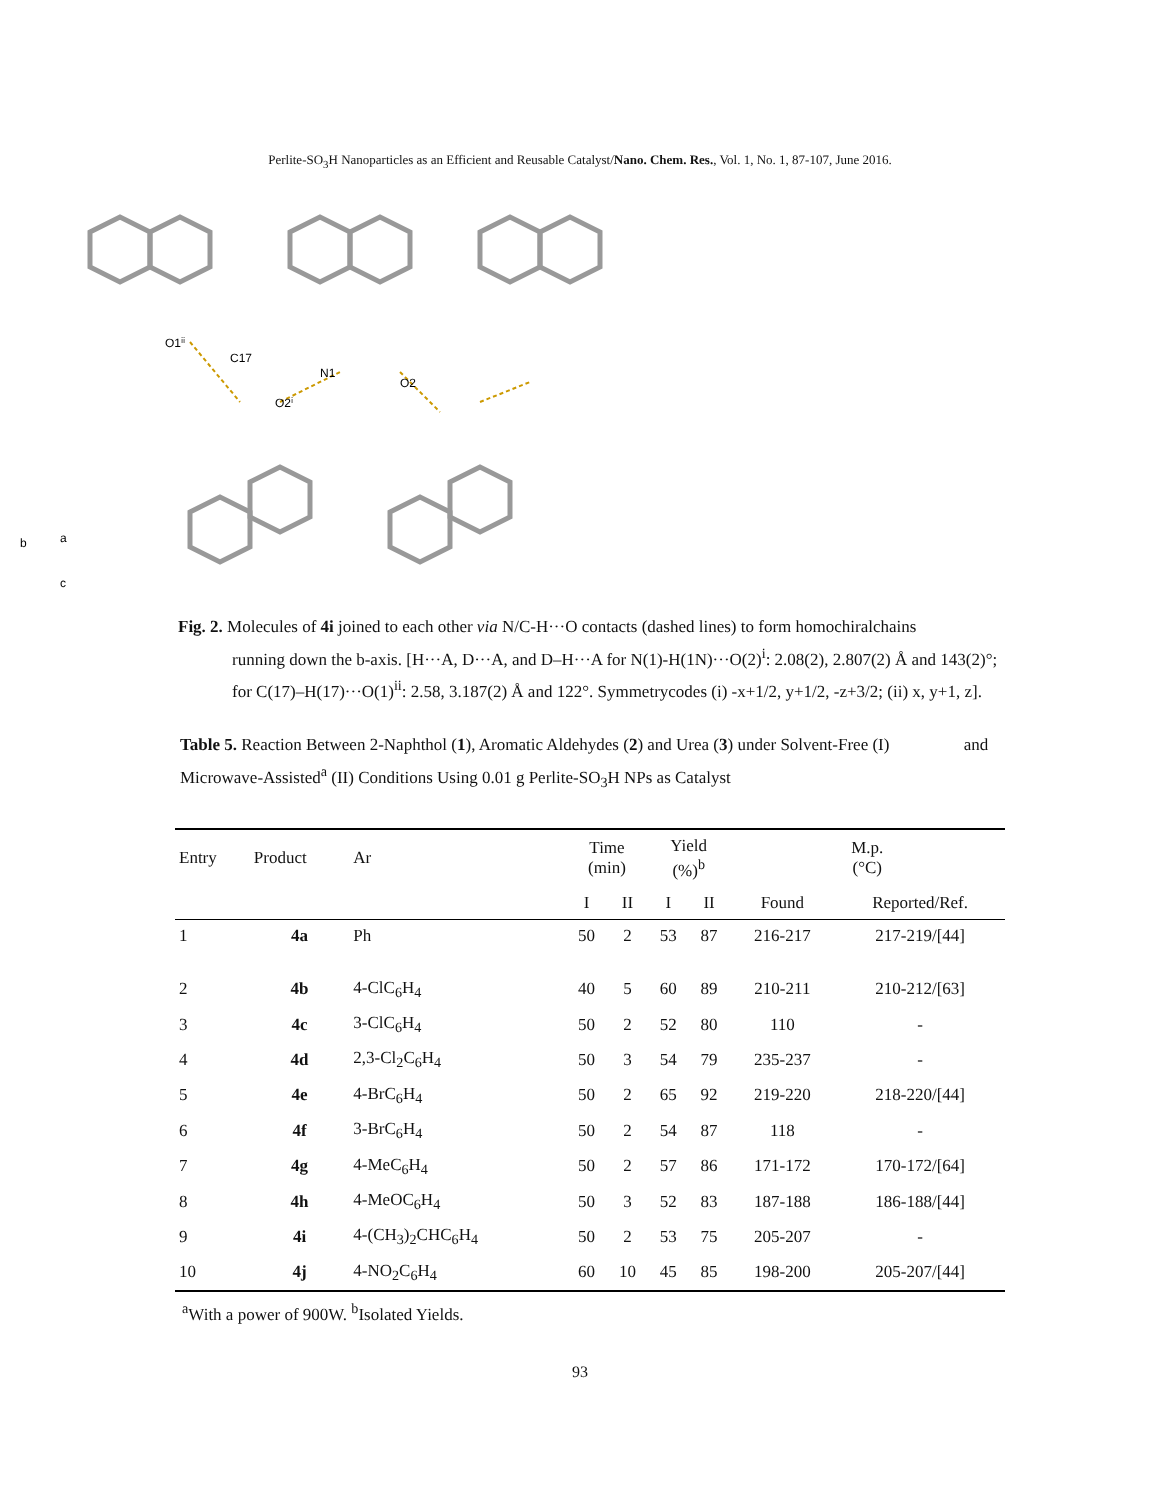Perlite-SO<sub>3</sub>H Nanoparticles as an Efficient and Reusable Catalyst/Nano. Chem. Res., Vol. 1, No. 1, 87-107, June 2016.
O1ⁱⁱ
C17
N1
O2
O2ⁱ
b
a
c
Fig. 2. Molecules of 4i joined to each other via N/C-H···O contacts (dashed lines) to form homochiralchains
running down the b-axis. [H···A, D···A, and D–H···A for N(1)-H(1N)···O(2)<sup>i</sup>: 2.08(2), 2.807(2) Å and 143(2)°; for C(17)–H(17)···O(1)<sup>ii</sup>: 2.58, 3.187(2) Å and 122°. Symmetrycodes (i) -x+1/2, y+1/2, -z+3/2; (ii) x, y+1, z].
Table 5. Reaction Between 2-Naphthol (1), Aromatic Aldehydes (2) and Urea (3) under Solvent-Free (I) and Microwave-Assisted<sup>a</sup> (II) Conditions Using 0.01 g Perlite-SO<sub>3</sub>H NPs as Catalyst
| Entry | Product | Ar | Time (min) | | Yield (%)<sup>b</sup> | | M.p. (°C) | |
| --- | --- | --- | --- | --- | --- | --- | --- | --- |
| | | | I | II | I | II | Found | Reported/Ref. |
| 1 | 4a | Ph | 50 | 2 | 53 | 87 | 216-217 | 217-219/[44] |
| 2 | 4b | 4-ClC<sub>6</sub>H<sub>4</sub> | 40 | 5 | 60 | 89 | 210-211 | 210-212/[63] |
| 3 | 4c | 3-ClC<sub>6</sub>H<sub>4</sub> | 50 | 2 | 52 | 80 | 110 | - |
| 4 | 4d | 2,3-Cl<sub>2</sub>C<sub>6</sub>H<sub>4</sub> | 50 | 3 | 54 | 79 | 235-237 | - |
| 5 | 4e | 4-BrC<sub>6</sub>H<sub>4</sub> | 50 | 2 | 65 | 92 | 219-220 | 218-220/[44] |
| 6 | 4f | 3-BrC<sub>6</sub>H<sub>4</sub> | 50 | 2 | 54 | 87 | 118 | - |
| 7 | 4g | 4-MeC<sub>6</sub>H<sub>4</sub> | 50 | 2 | 57 | 86 | 171-172 | 170-172/[64] |
| 8 | 4h | 4-MeOC<sub>6</sub>H<sub>4</sub> | 50 | 3 | 52 | 83 | 187-188 | 186-188/[44] |
| 9 | 4i | 4-(CH<sub>3</sub>)<sub>2</sub>CHC<sub>6</sub>H<sub>4</sub> | 50 | 2 | 53 | 75 | 205-207 | - |
| 10 | 4j | 4-NO<sub>2</sub>C<sub>6</sub>H<sub>4</sub> | 60 | 10 | 45 | 85 | 198-200 | 205-207/[44] |
<sup>a</sup> With a power of 900W. <sup>b</sup>Isolated Yields.
93